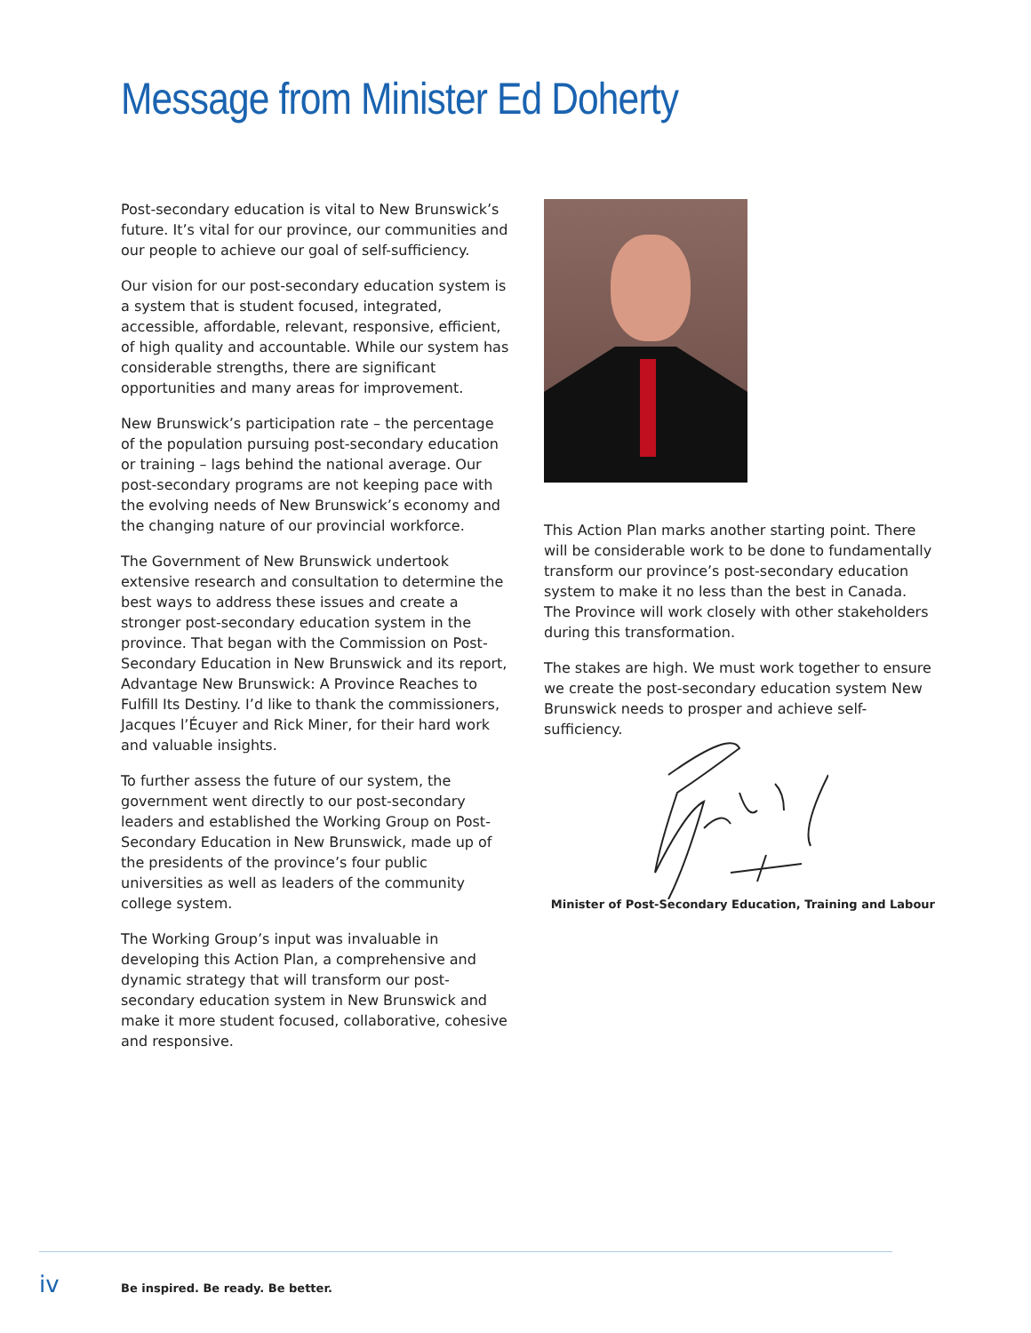Message from Minister Ed Doherty
Post-secondary education is vital to New Brunswick’s future. It’s vital for our province, our communities and our people to achieve our goal of self-sufficiency.
Our vision for our post-secondary education system is a system that is student focused, integrated, accessible, affordable, relevant, responsive, efficient, of high quality and accountable. While our system has considerable strengths, there are significant opportunities and many areas for improvement.
New Brunswick’s participation rate – the percentage of the population pursuing post-secondary education or training – lags behind the national average. Our post-secondary programs are not keeping pace with the evolving needs of New Brunswick’s economy and the changing nature of our provincial workforce.
The Government of New Brunswick undertook extensive research and consultation to determine the best ways to address these issues and create a stronger post-secondary education system in the province. That began with the Commission on Post-Secondary Education in New Brunswick and its report, Advantage New Brunswick: A Province Reaches to Fulfill Its Destiny. I’d like to thank the commissioners, Jacques l’Écuyer and Rick Miner, for their hard work and valuable insights.
To further assess the future of our system, the government went directly to our post-secondary leaders and established the Working Group on Post-Secondary Education in New Brunswick, made up of the presidents of the province’s four public universities as well as leaders of the community college system.
The Working Group’s input was invaluable in developing this Action Plan, a comprehensive and dynamic strategy that will transform our post-secondary education system in New Brunswick and make it more student focused, collaborative, cohesive and responsive.
This Action Plan marks another starting point. There will be considerable work to be done to fundamentally transform our province’s post-secondary education system to make it no less than the best in Canada. The Province will work closely with other stakeholders during this transformation.
The stakes are high. We must work together to ensure we create the post-secondary education system New Brunswick needs to prosper and achieve self-sufficiency.
Minister of Post-Secondary Education, Training and Labour
iv Be inspired. Be ready. Be better.